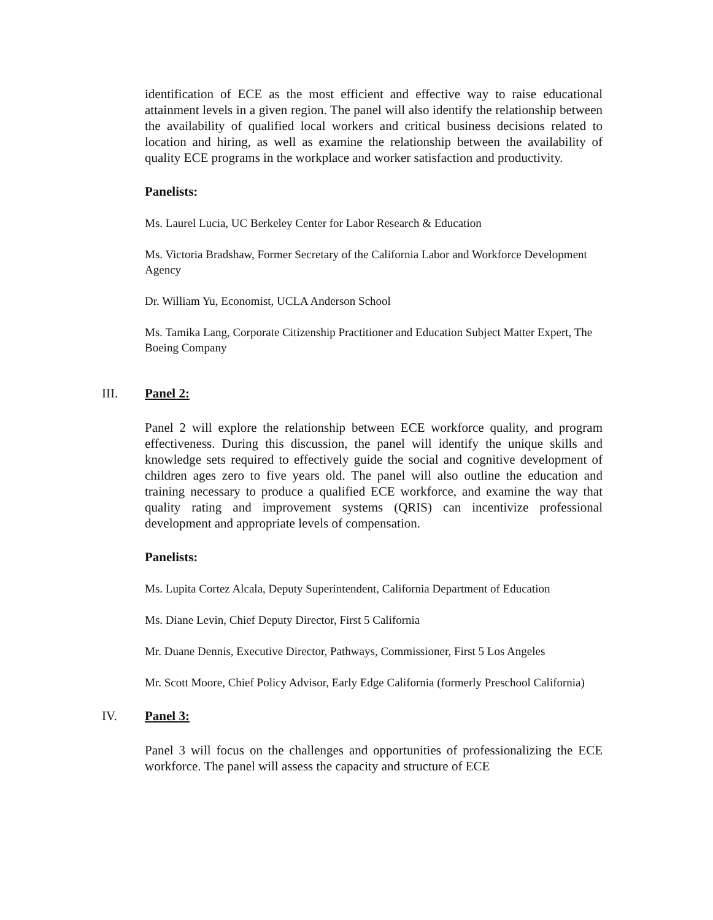identification of ECE as the most efficient and effective way to raise educational attainment levels in a given region. The panel will also identify the relationship between the availability of qualified local workers and critical business decisions related to location and hiring, as well as examine the relationship between the availability of quality ECE programs in the workplace and worker satisfaction and productivity.
Panelists:
Ms. Laurel Lucia, UC Berkeley Center for Labor Research & Education
Ms. Victoria Bradshaw, Former Secretary of the California Labor and Workforce Development Agency
Dr. William Yu, Economist, UCLA Anderson School
Ms. Tamika Lang, Corporate Citizenship Practitioner and Education Subject Matter Expert, The Boeing Company
III. Panel 2:
Panel 2 will explore the relationship between ECE workforce quality, and program effectiveness. During this discussion, the panel will identify the unique skills and knowledge sets required to effectively guide the social and cognitive development of children ages zero to five years old. The panel will also outline the education and training necessary to produce a qualified ECE workforce, and examine the way that quality rating and improvement systems (QRIS) can incentivize professional development and appropriate levels of compensation.
Panelists:
Ms. Lupita Cortez Alcala, Deputy Superintendent, California Department of Education
Ms. Diane Levin, Chief Deputy Director, First 5 California
Mr. Duane Dennis, Executive Director, Pathways, Commissioner, First 5 Los Angeles
Mr. Scott Moore, Chief Policy Advisor, Early Edge California (formerly Preschool California)
IV. Panel 3:
Panel 3 will focus on the challenges and opportunities of professionalizing the ECE workforce. The panel will assess the capacity and structure of ECE